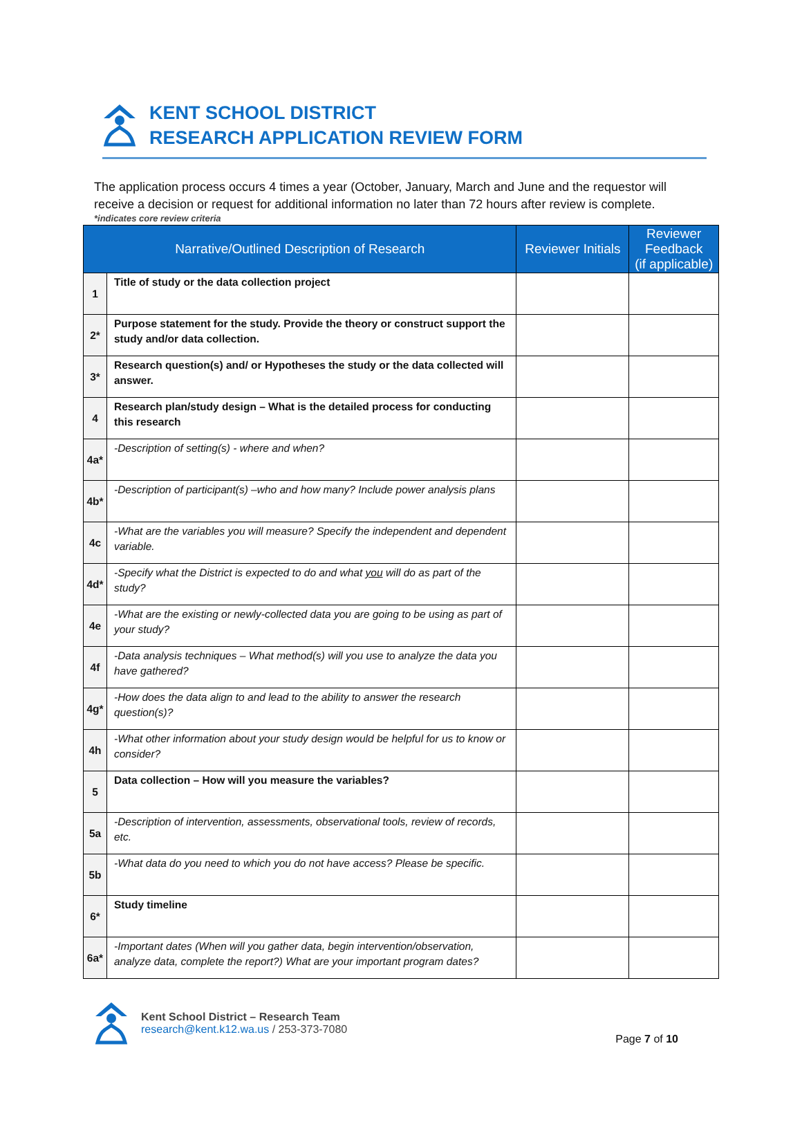KENT SCHOOL DISTRICT
RESEARCH APPLICATION REVIEW FORM
The application process occurs 4 times a year (October, January, March and June and the requestor will receive a decision or request for additional information no later than 72 hours after review is complete.
*indicates core review criteria
| Narrative/Outlined Description of Research | | Reviewer Initials | Reviewer Feedback (if applicable) |
| --- | --- | --- | --- |
| 1 | Title of study or the data collection project | | |
| 2* | Purpose statement for the study. Provide the theory or construct support the study and/or data collection. | | |
| 3* | Research question(s) and/ or Hypotheses the study or the data collected will answer. | | |
| 4 | Research plan/study design – What is the detailed process for conducting this research | | |
| 4a* | -Description of setting(s) - where and when? | | |
| 4b* | -Description of participant(s) –who and how many? Include power analysis plans | | |
| 4c | -What are the variables you will measure? Specify the independent and dependent variable. | | |
| 4d* | -Specify what the District is expected to do and what you will do as part of the study? | | |
| 4e | -What are the existing or newly-collected data you are going to be using as part of your study? | | |
| 4f | -Data analysis techniques – What method(s) will you use to analyze the data you have gathered? | | |
| 4g* | -How does the data align to and lead to the ability to answer the research question(s)? | | |
| 4h | -What other information about your study design would be helpful for us to know or consider? | | |
| 5 | Data collection – How will you measure the variables? | | |
| 5a | -Description of intervention, assessments, observational tools, review of records, etc. | | |
| 5b | -What data do you need to which you do not have access? Please be specific. | | |
| 6* | Study timeline | | |
| 6a* | -Important dates (When will you gather data, begin intervention/observation, analyze data, complete the report?) What are your important program dates? | | |
Kent School District – Research Team
research@kent.k12.wa.us / 253-373-7080
Page 7 of 10